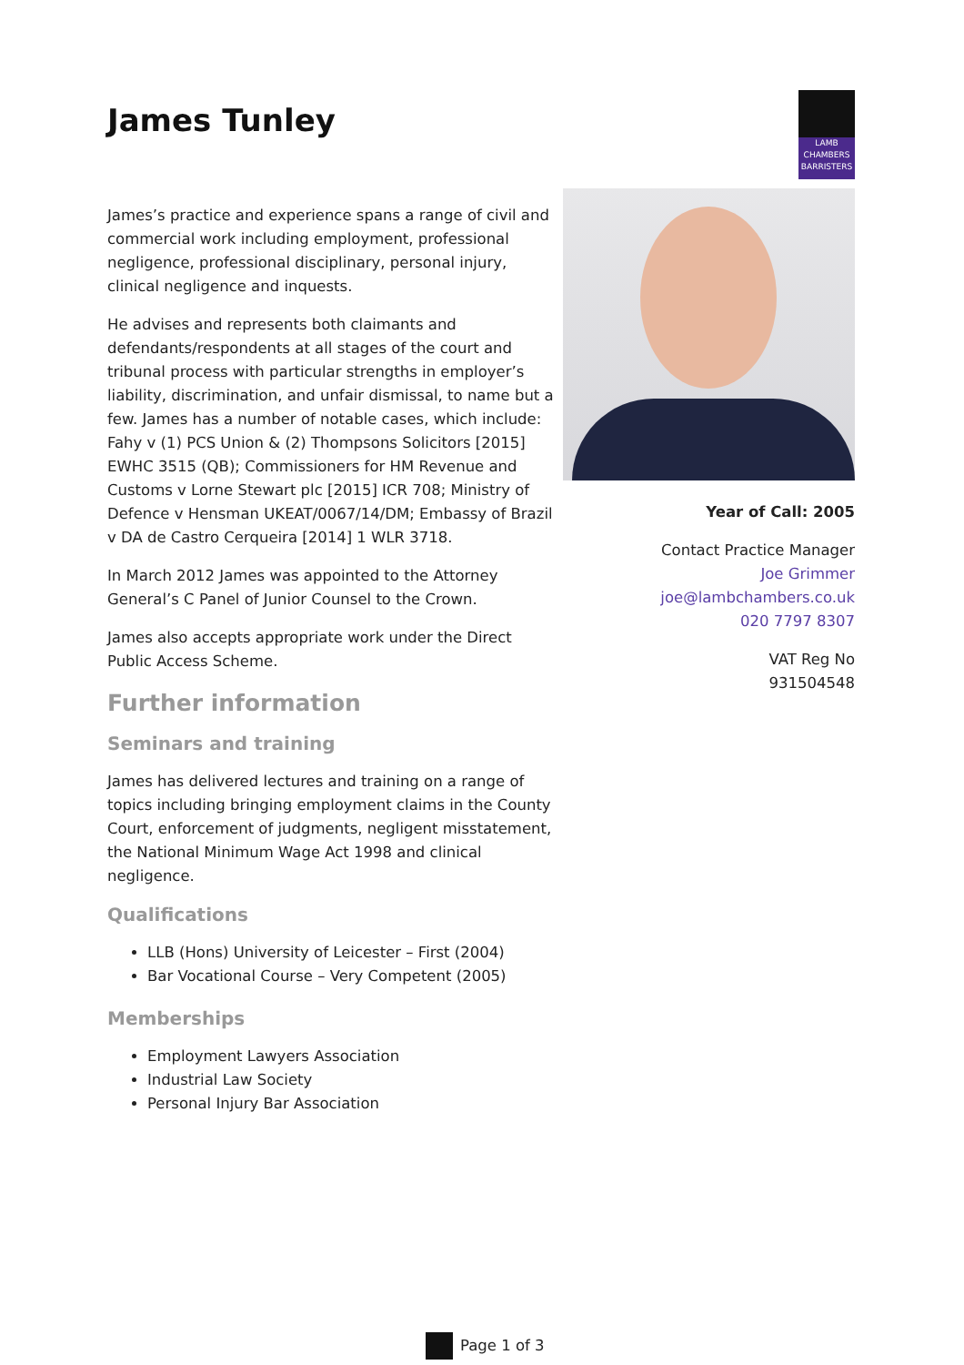James Tunley
LAMB
CHAMBERS
BARRISTERS
James’s practice and experience spans a range of civil and commercial work including employment, professional negligence, professional disciplinary, personal injury, clinical negligence and inquests.
He advises and represents both claimants and defendants/respondents at all stages of the court and tribunal process with particular strengths in employer’s liability, discrimination, and unfair dismissal, to name but a few. James has a number of notable cases, which include: Fahy v (1) PCS Union & (2) Thompsons Solicitors [2015] EWHC 3515 (QB); Commissioners for HM Revenue and Customs v Lorne Stewart plc [2015] ICR 708; Ministry of Defence v Hensman UKEAT/0067/14/DM; Embassy of Brazil v DA de Castro Cerqueira [2014] 1 WLR 3718.
In March 2012 James was appointed to the Attorney General’s C Panel of Junior Counsel to the Crown.
James also accepts appropriate work under the Direct Public Access Scheme.
Further information
Seminars and training
James has delivered lectures and training on a range of topics including bringing employment claims in the County Court, enforcement of judgments, negligent misstatement, the National Minimum Wage Act 1998 and clinical negligence.
Qualifications
LLB (Hons) University of Leicester – First (2004)
Bar Vocational Course – Very Competent (2005)
Memberships
Employment Lawyers Association
Industrial Law Society
Personal Injury Bar Association
Year of Call: 2005
Contact Practice Manager
Joe Grimmer
joe@lambchambers.co.uk
020 7797 8307
VAT Reg No
931504548
Page 1 of 3